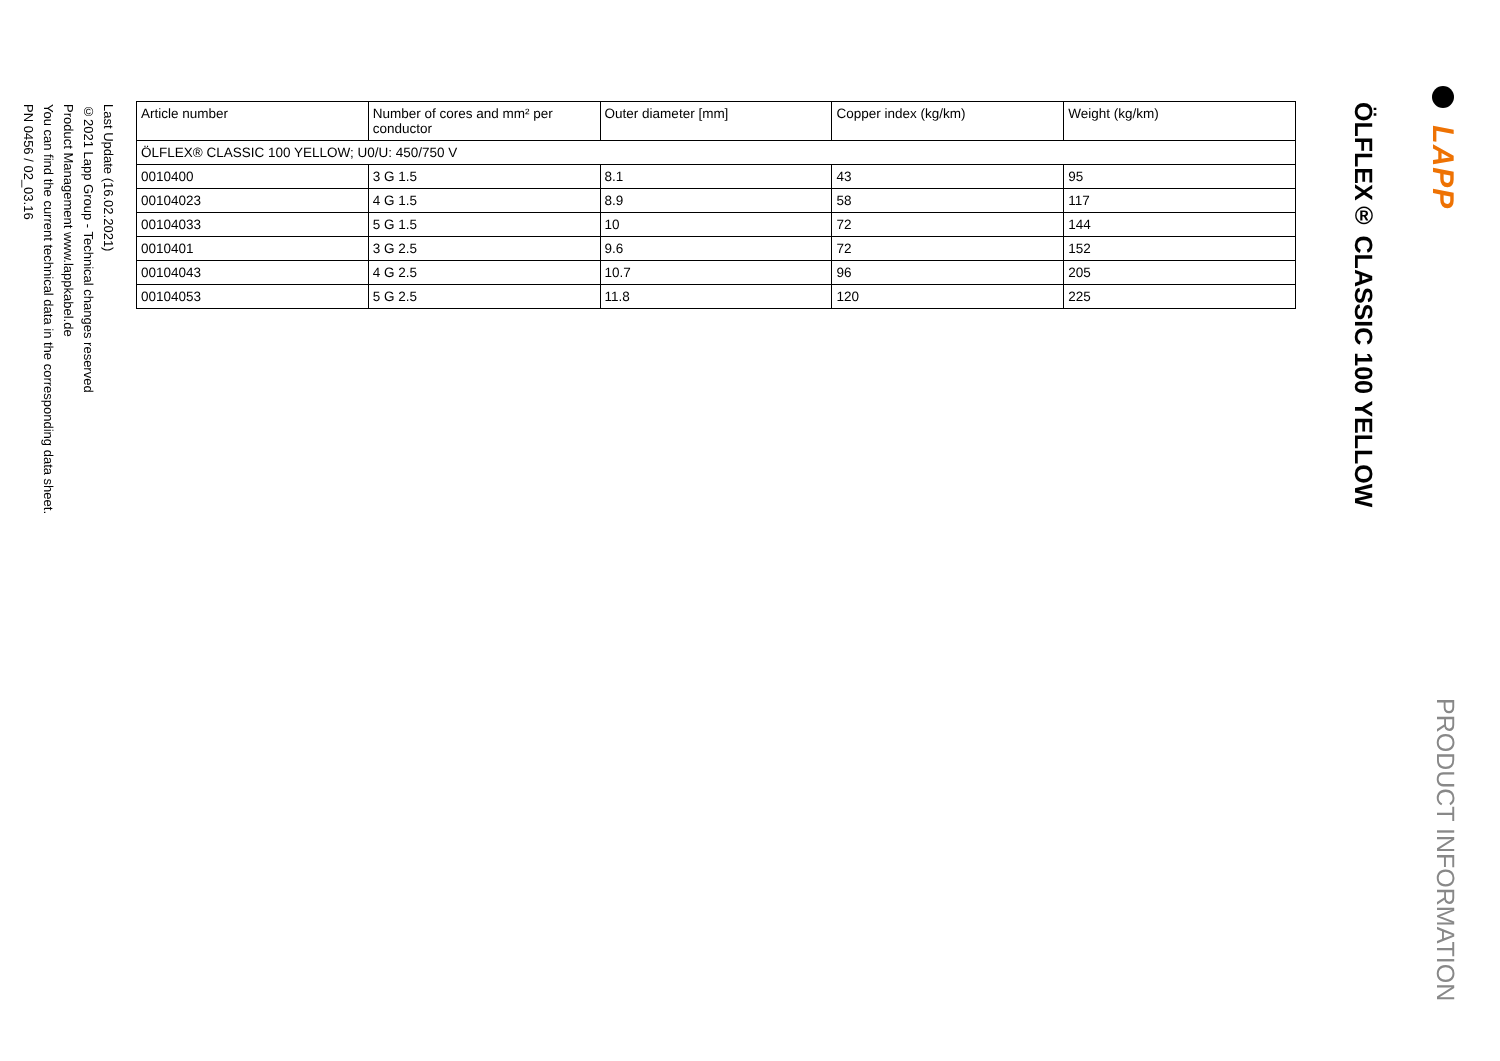LAPP
PRODUCT INFORMATION
ÖLFLEX® CLASSIC 100 YELLOW
| Article number | Number of cores and mm² per conductor | Outer diameter [mm] | Copper index (kg/km) | Weight (kg/km) |
| --- | --- | --- | --- | --- |
| ÖLFLEX® CLASSIC 100 YELLOW; U0/U: 450/750 V | | | | |
| 0010400 | 3 G 1.5 | 8.1 | 43 | 95 |
| 00104023 | 4 G 1.5 | 8.9 | 58 | 117 |
| 00104033 | 5 G 1.5 | 10 | 72 | 144 |
| 0010401 | 3 G 2.5 | 9.6 | 72 | 152 |
| 00104043 | 4 G 2.5 | 10.7 | 96 | 205 |
| 00104053 | 5 G 2.5 | 11.8 | 120 | 225 |
Last Update (16.02.2021)
©2021 Lapp Group - Technical changes reserved
Product Management www.lappkabel.de
You can find the current technical data in the corresponding data sheet.
PN 0456 / 02_03.16